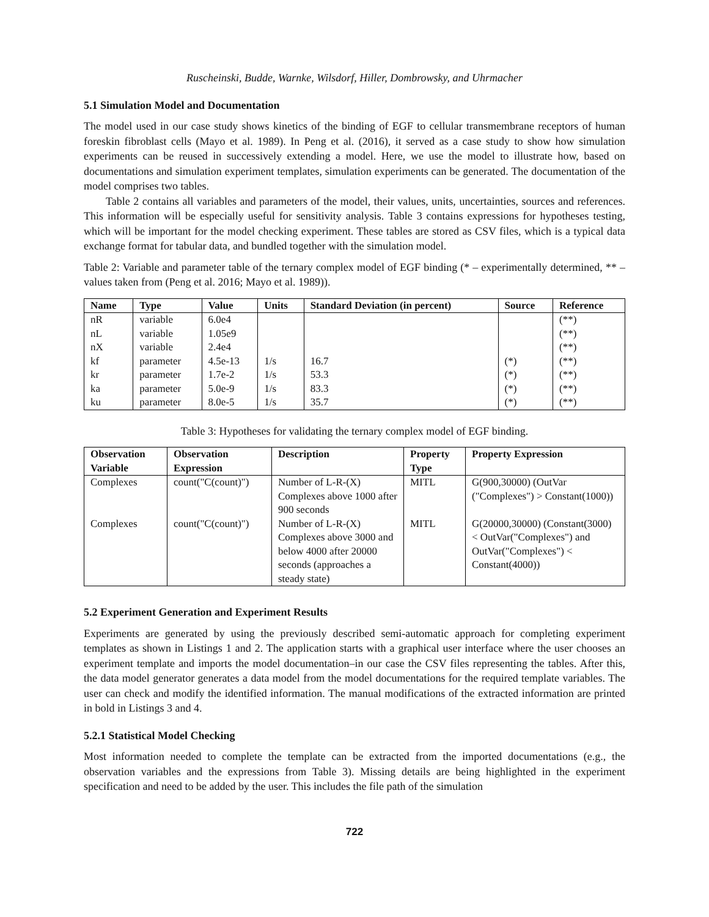Ruscheinski, Budde, Warnke, Wilsdorf, Hiller, Dombrowsky, and Uhrmacher
5.1 Simulation Model and Documentation
The model used in our case study shows kinetics of the binding of EGF to cellular transmembrane receptors of human foreskin fibroblast cells (Mayo et al. 1989). In Peng et al. (2016), it served as a case study to show how simulation experiments can be reused in successively extending a model. Here, we use the model to illustrate how, based on documentations and simulation experiment templates, simulation experiments can be generated. The documentation of the model comprises two tables.
Table 2 contains all variables and parameters of the model, their values, units, uncertainties, sources and references. This information will be especially useful for sensitivity analysis. Table 3 contains expressions for hypotheses testing, which will be important for the model checking experiment. These tables are stored as CSV files, which is a typical data exchange format for tabular data, and bundled together with the simulation model.
Table 2: Variable and parameter table of the ternary complex model of EGF binding (* – experimentally determined, ** – values taken from (Peng et al. 2016; Mayo et al. 1989)).
| Name | Type | Value | Units | Standard Deviation (in percent) | Source | Reference |
| --- | --- | --- | --- | --- | --- | --- |
| nR | variable | 6.0e4 | | | | (**) |
| nL | variable | 1.05e9 | | | | (**) |
| nX | variable | 2.4e4 | | | | (**) |
| kf | parameter | 4.5e-13 | 1/s | 16.7 | (*) | (**) |
| kr | parameter | 1.7e-2 | 1/s | 53.3 | (*) | (**) |
| ka | parameter | 5.0e-9 | 1/s | 83.3 | (*) | (**) |
| ku | parameter | 8.0e-5 | 1/s | 35.7 | (*) | (**) |
Table 3: Hypotheses for validating the ternary complex model of EGF binding.
| Observation Variable | Observation Expression | Description | Property Type | Property Expression |
| --- | --- | --- | --- | --- |
| Complexes | count("C(count)") | Number of L-R-(X) Complexes above 1000 after 900 seconds | MITL | G(900,30000) (OutVar ("Complexes") > Constant(1000)) |
| Complexes | count("C(count)") | Number of L-R-(X) Complexes above 3000 and below 4000 after 20000 seconds (approaches a steady state) | MITL | G(20000,30000) (Constant(3000) < OutVar("Complexes") and OutVar("Complexes") < Constant(4000)) |
5.2 Experiment Generation and Experiment Results
Experiments are generated by using the previously described semi-automatic approach for completing experiment templates as shown in Listings 1 and 2. The application starts with a graphical user interface where the user chooses an experiment template and imports the model documentation–in our case the CSV files representing the tables. After this, the data model generator generates a data model from the model documentations for the required template variables. The user can check and modify the identified information. The manual modifications of the extracted information are printed in bold in Listings 3 and 4.
5.2.1 Statistical Model Checking
Most information needed to complete the template can be extracted from the imported documentations (e.g., the observation variables and the expressions from Table 3). Missing details are being highlighted in the experiment specification and need to be added by the user. This includes the file path of the simulation
722